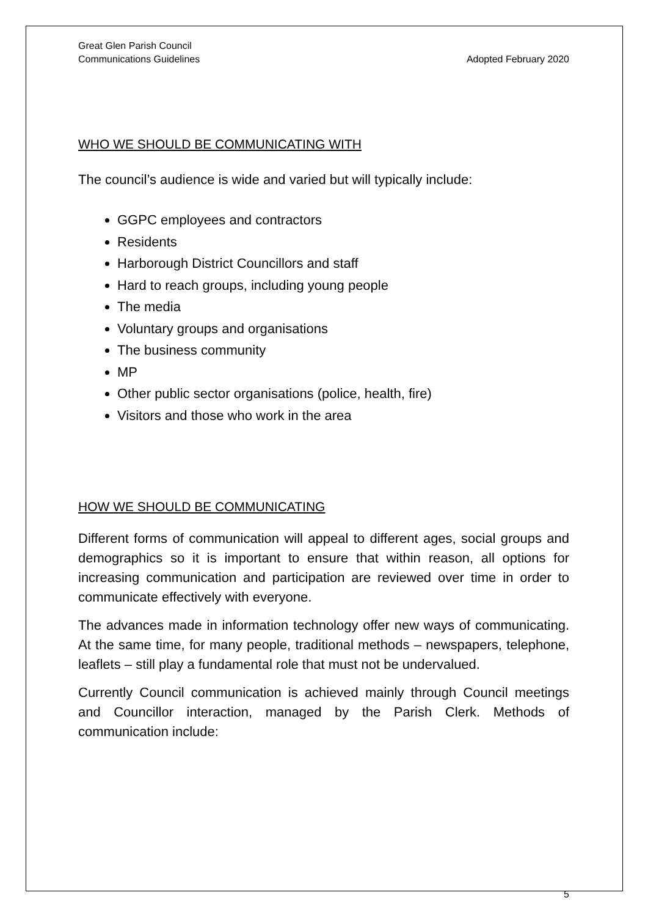Great Glen Parish Council
Communications Guidelines
Adopted February 2020
WHO WE SHOULD BE COMMUNICATING WITH
The council’s audience is wide and varied but will typically include:
GGPC employees and contractors
Residents
Harborough District Councillors and staff
Hard to reach groups, including young people
The media
Voluntary groups and organisations
The business community
MP
Other public sector organisations (police, health, fire)
Visitors and those who work in the area
HOW WE SHOULD BE COMMUNICATING
Different forms of communication will appeal to different ages, social groups and demographics so it is important to ensure that within reason, all options for increasing communication and participation are reviewed over time in order to communicate effectively with everyone.
The advances made in information technology offer new ways of communicating. At the same time, for many people, traditional methods – newspapers, telephone, leaflets – still play a fundamental role that must not be undervalued.
Currently Council communication is achieved mainly through Council meetings and Councillor interaction, managed by the Parish Clerk. Methods of communication include:
5